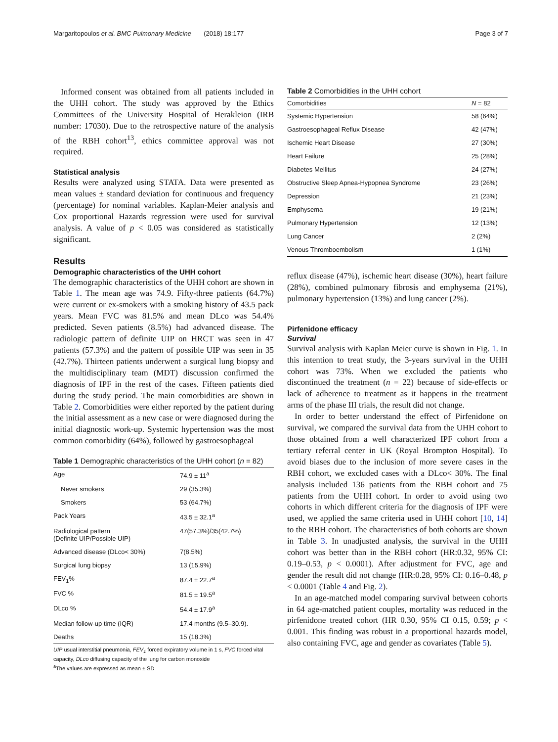Margaritopoulos et al. BMC Pulmonary Medicine (2018) 18:177 Page 3 of 7
Informed consent was obtained from all patients included in the UHH cohort. The study was approved by the Ethics Committees of the University Hospital of Herakleion (IRB number: 17030). Due to the retrospective nature of the analysis of the RBH cohort<sup>13</sup>, ethics committee approval was not required.
Statistical analysis
Results were analyzed using STATA. Data were presented as mean values ± standard deviation for continuous and frequency (percentage) for nominal variables. Kaplan-Meier analysis and Cox proportional Hazards regression were used for survival analysis. A value of p < 0.05 was considered as statistically significant.
Results
Demographic characteristics of the UHH cohort
The demographic characteristics of the UHH cohort are shown in Table 1. The mean age was 74.9. Fifty-three patients (64.7%) were current or ex-smokers with a smoking history of 43.5 pack years. Mean FVC was 81.5% and mean DLco was 54.4% predicted. Seven patients (8.5%) had advanced disease. The radiologic pattern of definite UIP on HRCT was seen in 47 patients (57.3%) and the pattern of possible UIP was seen in 35 (42.7%). Thirteen patients underwent a surgical lung biopsy and the multidisciplinary team (MDT) discussion confirmed the diagnosis of IPF in the rest of the cases. Fifteen patients died during the study period. The main comorbidities are shown in Table 2. Comorbidities were either reported by the patient during the initial assessment as a new case or were diagnosed during the initial diagnostic work-up. Systemic hypertension was the most common comorbidity (64%), followed by gastroesophageal
Table 1 Demographic characteristics of the UHH cohort (n = 82)
| Age | 74.9 ± 11<sup>a</sup> |
| Never smokers | 29 (35.3%) |
| Smokers | 53 (64.7%) |
| Pack Years | 43.5 ± 32.1<sup>a</sup> |
| Radiological pattern (Definite UIP/Possible UIP) | 47(57.3%)/35(42.7%) |
| Advanced disease (DLco< 30%) | 7(8.5%) |
| Surgical lung biopsy | 13 (15.9%) |
| FEV<sub>1</sub>% | 87.4 ± 22.7<sup>a</sup> |
| FVC % | 81.5 ± 19.5<sup>a</sup> |
| DLco % | 54.4 ± 17.9<sup>a</sup> |
| Median follow-up time (IQR) | 17.4 months (9.5–30.9). |
| Deaths | 15 (18.3%) |
UIP usual interstitial pneumonia, FEV<sub>1</sub> forced expiratory volume in 1 s, FVC forced vital capacity, DLco diffusing capacity of the lung for carbon monoxide
<sup>a</sup> The values are expressed as mean ± SD
Table 2 Comorbidities in the UHH cohort
| Comorbidities | N = 82 |
| --- | --- |
| Systemic Hypertension | 58 (64%) |
| Gastroesophageal Reflux Disease | 42 (47%) |
| Ischemic Heart Disease | 27 (30%) |
| Heart Failure | 25 (28%) |
| Diabetes Mellitus | 24 (27%) |
| Obstructive Sleep Apnea-Hypopnea Syndrome | 23 (26%) |
| Depression | 21 (23%) |
| Emphysema | 19 (21%) |
| Pulmonary Hypertension | 12 (13%) |
| Lung Cancer | 2 (2%) |
| Venous Thromboembolism | 1 (1%) |
reflux disease (47%), ischemic heart disease (30%), heart failure (28%), combined pulmonary fibrosis and emphysema (21%), pulmonary hypertension (13%) and lung cancer (2%).
Pirfenidone efficacy
Survival
Survival analysis with Kaplan Meier curve is shown in Fig. 1. In this intention to treat study, the 3-years survival in the UHH cohort was 73%. When we excluded the patients who discontinued the treatment (n = 22) because of side-effects or lack of adherence to treatment as it happens in the treatment arms of the phase III trials, the result did not change.
In order to better understand the effect of Pirfenidone on survival, we compared the survival data from the UHH cohort to those obtained from a well characterized IPF cohort from a tertiary referral center in UK (Royal Brompton Hospital). To avoid biases due to the inclusion of more severe cases in the RBH cohort, we excluded cases with a DLco< 30%. The final analysis included 136 patients from the RBH cohort and 75 patients from the UHH cohort. In order to avoid using two cohorts in which different criteria for the diagnosis of IPF were used, we applied the same criteria used in UHH cohort [10, 14] to the RBH cohort. The characteristics of both cohorts are shown in Table 3. In unadjusted analysis, the survival in the UHH cohort was better than in the RBH cohort (HR:0.32, 95% CI: 0.19–0.53, p < 0.0001). After adjustment for FVC, age and gender the result did not change (HR:0.28, 95% CI: 0.16–0.48, p < 0.0001 (Table 4 and Fig. 2).
In an age-matched model comparing survival between cohorts in 64 age-matched patient couples, mortality was reduced in the pirfenidone treated cohort (HR 0.30, 95% CI 0.15, 0.59; p < 0.001. This finding was robust in a proportional hazards model, also containing FVC, age and gender as covariates (Table 5).